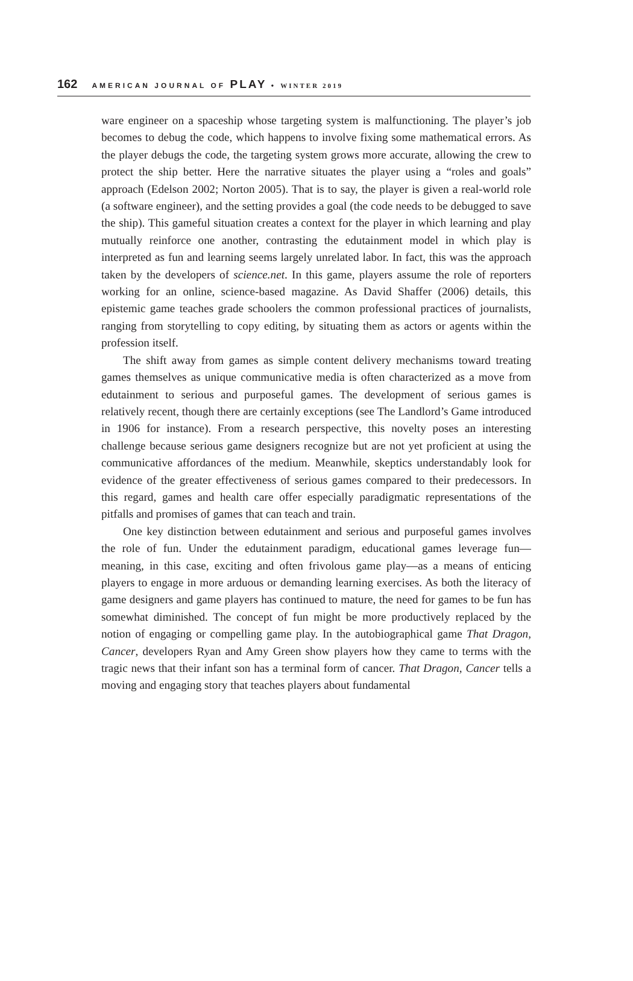162 AMERICAN JOURNAL OF PLAY • WINTER 2019
ware engineer on a spaceship whose targeting system is malfunctioning. The player’s job becomes to debug the code, which happens to involve fixing some mathematical errors. As the player debugs the code, the targeting system grows more accurate, allowing the crew to protect the ship better. Here the narrative situates the player using a “roles and goals” approach (Edelson 2002; Norton 2005). That is to say, the player is given a real-world role (a software engineer), and the setting provides a goal (the code needs to be debugged to save the ship). This gameful situation creates a context for the player in which learning and play mutually reinforce one another, contrasting the edutainment model in which play is interpreted as fun and learning seems largely unrelated labor. In fact, this was the approach taken by the developers of science.net. In this game, players assume the role of reporters working for an online, science-based magazine. As David Shaffer (2006) details, this epistemic game teaches grade schoolers the common professional practices of journalists, ranging from storytelling to copy editing, by situating them as actors or agents within the profession itself.
The shift away from games as simple content delivery mechanisms toward treating games themselves as unique communicative media is often characterized as a move from edutainment to serious and purposeful games. The development of serious games is relatively recent, though there are certainly exceptions (see The Landlord’s Game introduced in 1906 for instance). From a research perspective, this novelty poses an interesting challenge because serious game designers recognize but are not yet proficient at using the communicative affordances of the medium. Meanwhile, skeptics understandably look for evidence of the greater effectiveness of serious games compared to their predecessors. In this regard, games and health care offer especially paradigmatic representations of the pitfalls and promises of games that can teach and train.
One key distinction between edutainment and serious and purposeful games involves the role of fun. Under the edutainment paradigm, educational games leverage fun—meaning, in this case, exciting and often frivolous game play—as a means of enticing players to engage in more arduous or demanding learning exercises. As both the literacy of game designers and game players has continued to mature, the need for games to be fun has somewhat diminished. The concept of fun might be more productively replaced by the notion of engaging or compelling game play. In the autobiographical game That Dragon, Cancer, developers Ryan and Amy Green show players how they came to terms with the tragic news that their infant son has a terminal form of cancer. That Dragon, Cancer tells a moving and engaging story that teaches players about fundamental